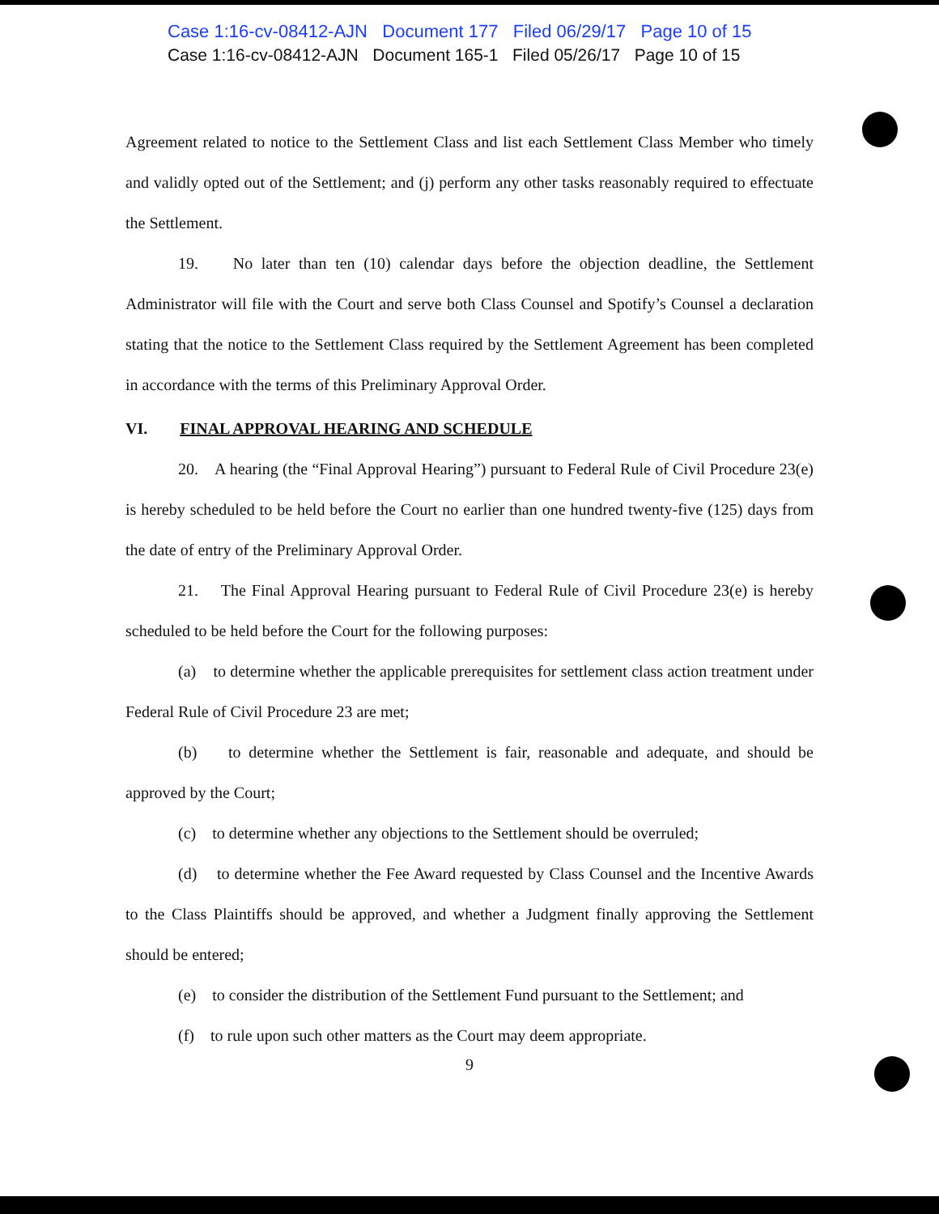Case 1:16-cv-08412-AJN Document 177 Filed 06/29/17 Page 10 of 15
Case 1:16-cv-08412-AJN Document 165-1 Filed 05/26/17 Page 10 of 15
Agreement related to notice to the Settlement Class and list each Settlement Class Member who timely and validly opted out of the Settlement; and (j) perform any other tasks reasonably required to effectuate the Settlement.
19. No later than ten (10) calendar days before the objection deadline, the Settlement Administrator will file with the Court and serve both Class Counsel and Spotify’s Counsel a declaration stating that the notice to the Settlement Class required by the Settlement Agreement has been completed in accordance with the terms of this Preliminary Approval Order.
VI. FINAL APPROVAL HEARING AND SCHEDULE
20. A hearing (the “Final Approval Hearing”) pursuant to Federal Rule of Civil Procedure 23(e) is hereby scheduled to be held before the Court no earlier than one hundred twenty-five (125) days from the date of entry of the Preliminary Approval Order.
21. The Final Approval Hearing pursuant to Federal Rule of Civil Procedure 23(e) is hereby scheduled to be held before the Court for the following purposes:
(a) to determine whether the applicable prerequisites for settlement class action treatment under Federal Rule of Civil Procedure 23 are met;
(b) to determine whether the Settlement is fair, reasonable and adequate, and should be approved by the Court;
(c) to determine whether any objections to the Settlement should be overruled;
(d) to determine whether the Fee Award requested by Class Counsel and the Incentive Awards to the Class Plaintiffs should be approved, and whether a Judgment finally approving the Settlement should be entered;
(e) to consider the distribution of the Settlement Fund pursuant to the Settlement; and
(f) to rule upon such other matters as the Court may deem appropriate.
9